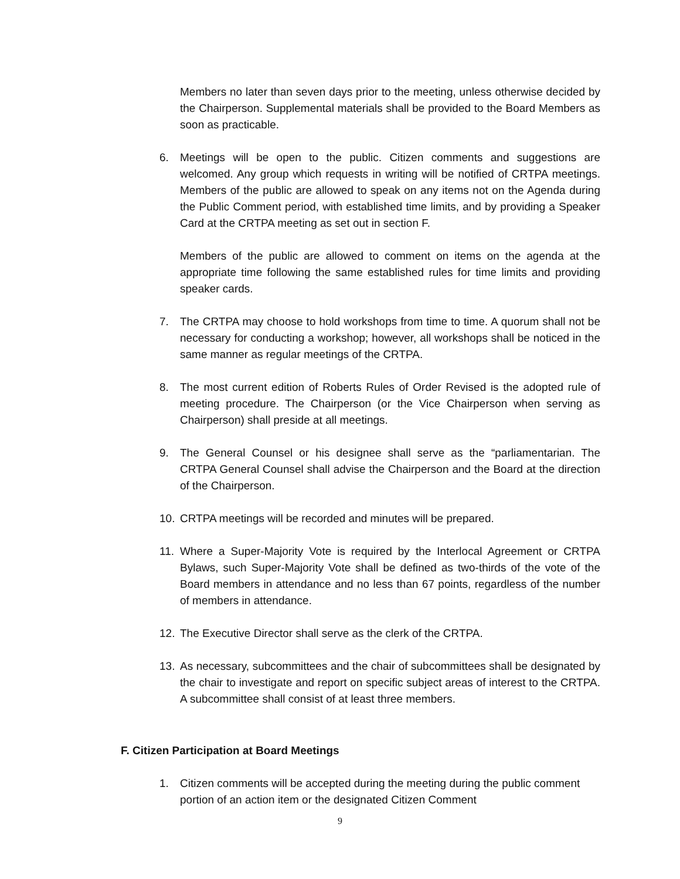Members no later than seven days prior to the meeting, unless otherwise decided by the Chairperson. Supplemental materials shall be provided to the Board Members as soon as practicable.
6. Meetings will be open to the public. Citizen comments and suggestions are welcomed. Any group which requests in writing will be notified of CRTPA meetings. Members of the public are allowed to speak on any items not on the Agenda during the Public Comment period, with established time limits, and by providing a Speaker Card at the CRTPA meeting as set out in section F.
Members of the public are allowed to comment on items on the agenda at the appropriate time following the same established rules for time limits and providing speaker cards.
7. The CRTPA may choose to hold workshops from time to time. A quorum shall not be necessary for conducting a workshop; however, all workshops shall be noticed in the same manner as regular meetings of the CRTPA.
8. The most current edition of Roberts Rules of Order Revised is the adopted rule of meeting procedure. The Chairperson (or the Vice Chairperson when serving as Chairperson) shall preside at all meetings.
9. The General Counsel or his designee shall serve as the “parliamentarian. The CRTPA General Counsel shall advise the Chairperson and the Board at the direction of the Chairperson.
10. CRTPA meetings will be recorded and minutes will be prepared.
11. Where a Super-Majority Vote is required by the Interlocal Agreement or CRTPA Bylaws, such Super-Majority Vote shall be defined as two-thirds of the vote of the Board members in attendance and no less than 67 points, regardless of the number of members in attendance.
12. The Executive Director shall serve as the clerk of the CRTPA.
13. As necessary, subcommittees and the chair of subcommittees shall be designated by the chair to investigate and report on specific subject areas of interest to the CRTPA. A subcommittee shall consist of at least three members.
F. Citizen Participation at Board Meetings
1. Citizen comments will be accepted during the meeting during the public comment portion of an action item or the designated Citizen Comment
9